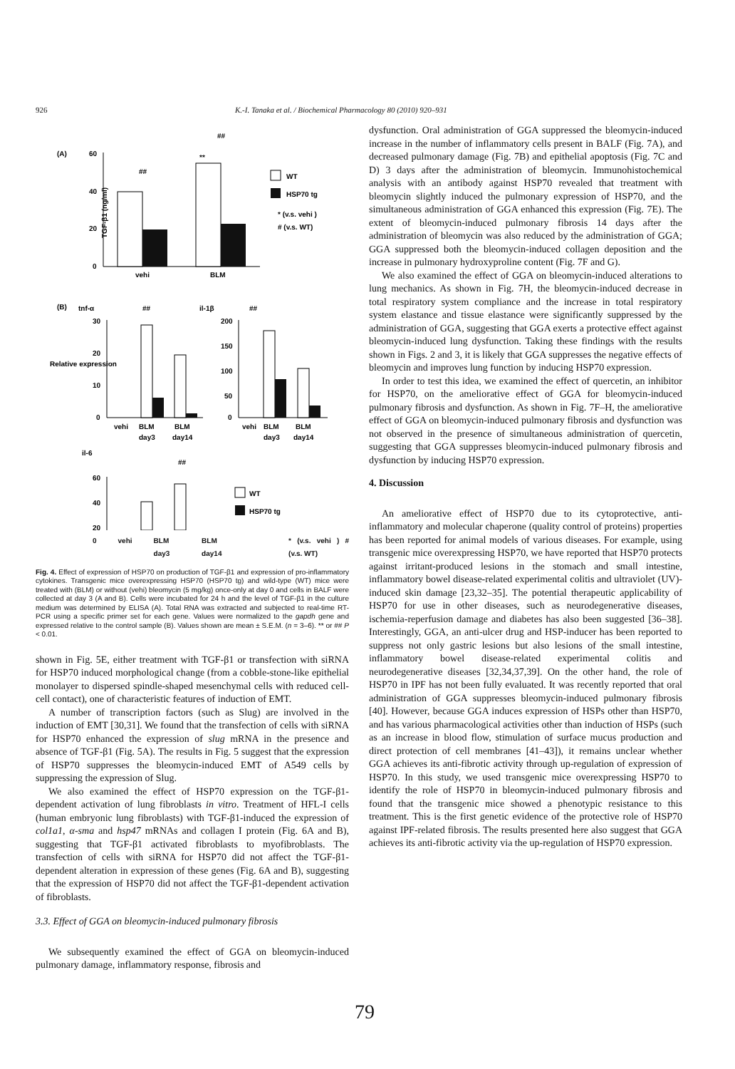926 K.-I. Tanaka et al. / Biochemical Pharmacology 80 (2010) 920–931
(A)
(B)
TGF-β1 (ng/ml)
60
40
20
0
vehi
BLM
##
##
**
WT
HSP70 tg
* (v.s. vehi )
# (v.s. WT)
tnf-α
il-1β
##
##
Relative expression
30
20
10
0
200
150
100
50
0
vehi
BLM
BLM
day3
day14
vehi
BLM
BLM
day3
day14
il-6
##
60
40
20
WT
HSP70 tg
0 vehi BLM day3 BLM day14 * (v.s. vehi ) # (v.s. WT)
Fig. 4. Effect of expression of HSP70 on production of TGF-β1 and expression of pro-inflammatory cytokines. Transgenic mice overexpressing HSP70 (HSP70 tg) and wild-type (WT) mice were treated with (BLM) or without (vehi) bleomycin (5 mg/kg) once-only at day 0 and cells in BALF were collected at day 3 (A and B). Cells were incubated for 24 h and the level of TGF-β1 in the culture medium was determined by ELISA (A). Total RNA was extracted and subjected to real-time RT-PCR using a specific primer set for each gene. Values were normalized to the gapdh gene and expressed relative to the control sample (B). Values shown are mean ± S.E.M. (n = 3–6). ** or ## P < 0.01.
shown in Fig. 5E, either treatment with TGF-β1 or transfection with siRNA for HSP70 induced morphological change (from a cobble-stone-like epithelial monolayer to dispersed spindle-shaped mesenchymal cells with reduced cell-cell contact), one of characteristic features of induction of EMT.
A number of transcription factors (such as Slug) are involved in the induction of EMT [30,31]. We found that the transfection of cells with siRNA for HSP70 enhanced the expression of slug mRNA in the presence and absence of TGF-β1 (Fig. 5A). The results in Fig. 5 suggest that the expression of HSP70 suppresses the bleomycin-induced EMT of A549 cells by suppressing the expression of Slug.
We also examined the effect of HSP70 expression on the TGF-β1-dependent activation of lung fibroblasts in vitro. Treatment of HFL-I cells (human embryonic lung fibroblasts) with TGF-β1-induced the expression of col1a1, α-sma and hsp47 mRNAs and collagen I protein (Fig. 6A and B), suggesting that TGF-β1 activated fibroblasts to myofibroblasts. The transfection of cells with siRNA for HSP70 did not affect the TGF-β1-dependent alteration in expression of these genes (Fig. 6A and B), suggesting that the expression of HSP70 did not affect the TGF-β1-dependent activation of fibroblasts.
3.3. Effect of GGA on bleomycin-induced pulmonary fibrosis
We subsequently examined the effect of GGA on bleomycin-induced pulmonary damage, inflammatory response, fibrosis and
dysfunction. Oral administration of GGA suppressed the bleomycin-induced increase in the number of inflammatory cells present in BALF (Fig. 7A), and decreased pulmonary damage (Fig. 7B) and epithelial apoptosis (Fig. 7C and D) 3 days after the administration of bleomycin. Immunohistochemical analysis with an antibody against HSP70 revealed that treatment with bleomycin slightly induced the pulmonary expression of HSP70, and the simultaneous administration of GGA enhanced this expression (Fig. 7E). The extent of bleomycin-induced pulmonary fibrosis 14 days after the administration of bleomycin was also reduced by the administration of GGA; GGA suppressed both the bleomycin-induced collagen deposition and the increase in pulmonary hydroxyproline content (Fig. 7F and G).
We also examined the effect of GGA on bleomycin-induced alterations to lung mechanics. As shown in Fig. 7H, the bleomycin-induced decrease in total respiratory system compliance and the increase in total respiratory system elastance and tissue elastance were significantly suppressed by the administration of GGA, suggesting that GGA exerts a protective effect against bleomycin-induced lung dysfunction. Taking these findings with the results shown in Figs. 2 and 3, it is likely that GGA suppresses the negative effects of bleomycin and improves lung function by inducing HSP70 expression.
In order to test this idea, we examined the effect of quercetin, an inhibitor for HSP70, on the ameliorative effect of GGA for bleomycin-induced pulmonary fibrosis and dysfunction. As shown in Fig. 7F–H, the ameliorative effect of GGA on bleomycin-induced pulmonary fibrosis and dysfunction was not observed in the presence of simultaneous administration of quercetin, suggesting that GGA suppresses bleomycin-induced pulmonary fibrosis and dysfunction by inducing HSP70 expression.
4. Discussion
An ameliorative effect of HSP70 due to its cytoprotective, anti-inflammatory and molecular chaperone (quality control of proteins) properties has been reported for animal models of various diseases. For example, using transgenic mice overexpressing HSP70, we have reported that HSP70 protects against irritant-produced lesions in the stomach and small intestine, inflammatory bowel disease-related experimental colitis and ultraviolet (UV)-induced skin damage [23,32–35]. The potential therapeutic applicability of HSP70 for use in other diseases, such as neurodegenerative diseases, ischemia-reperfusion damage and diabetes has also been suggested [36–38]. Interestingly, GGA, an anti-ulcer drug and HSP-inducer has been reported to suppress not only gastric lesions but also lesions of the small intestine, inflammatory bowel disease-related experimental colitis and neurodegenerative diseases [32,34,37,39]. On the other hand, the role of HSP70 in IPF has not been fully evaluated. It was recently reported that oral administration of GGA suppresses bleomycin-induced pulmonary fibrosis [40]. However, because GGA induces expression of HSPs other than HSP70, and has various pharmacological activities other than induction of HSPs (such as an increase in blood flow, stimulation of surface mucus production and direct protection of cell membranes [41–43]), it remains unclear whether GGA achieves its anti-fibrotic activity through up-regulation of expression of HSP70. In this study, we used transgenic mice overexpressing HSP70 to identify the role of HSP70 in bleomycin-induced pulmonary fibrosis and found that the transgenic mice showed a phenotypic resistance to this treatment. This is the first genetic evidence of the protective role of HSP70 against IPF-related fibrosis. The results presented here also suggest that GGA achieves its anti-fibrotic activity via the up-regulation of HSP70 expression.
79